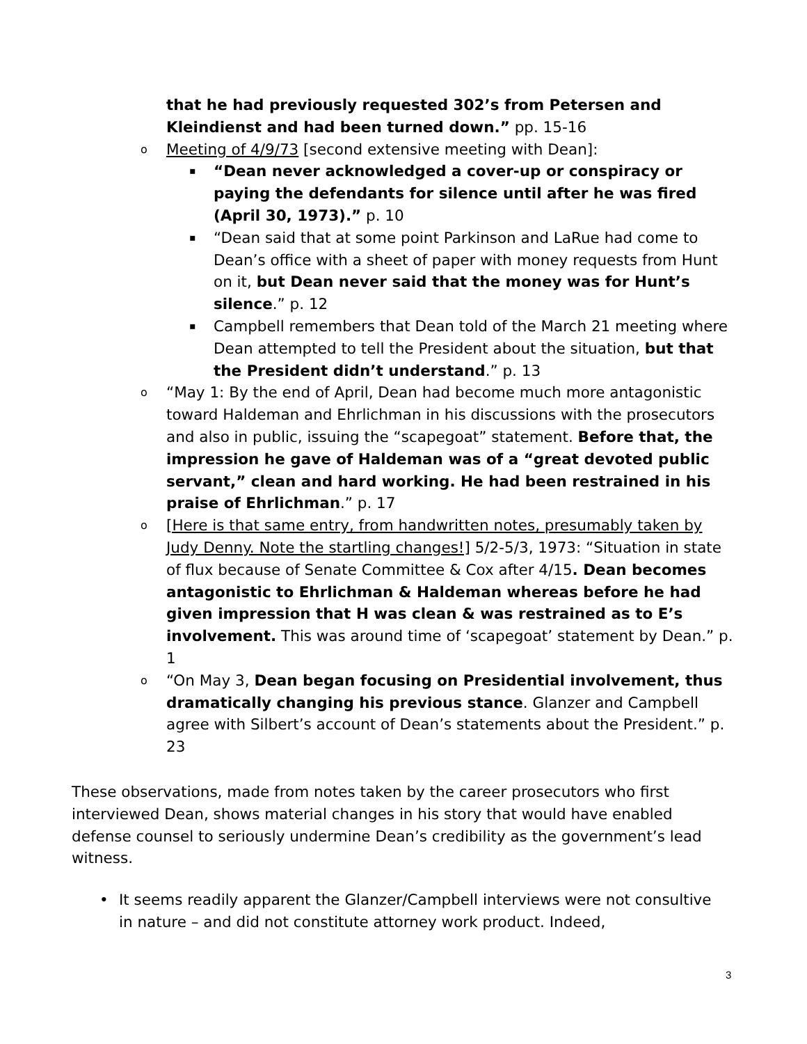that he had previously requested 302’s from Petersen and Kleindienst and had been turned down.” pp. 15-16
o
Meeting of 4/9/73 [second extensive meeting with Dean]:
▪
“Dean never acknowledged a cover-up or conspiracy or paying the defendants for silence until after he was fired (April 30, 1973).” p. 10
▪
“Dean said that at some point Parkinson and LaRue had come to Dean’s office with a sheet of paper with money requests from Hunt on it, but Dean never said that the money was for Hunt’s silence.” p. 12
▪
Campbell remembers that Dean told of the March 21 meeting where Dean attempted to tell the President about the situation, but that the President didn’t understand.” p. 13
o
“May 1: By the end of April, Dean had become much more antagonistic toward Haldeman and Ehrlichman in his discussions with the prosecutors and also in public, issuing the “scapegoat” statement. Before that, the impression he gave of Haldeman was of a “great devoted public servant,” clean and hard working. He had been restrained in his praise of Ehrlichman.” p. 17
o
[Here is that same entry, from handwritten notes, presumably taken by Judy Denny. Note the startling changes!] 5/2-5/3, 1973: “Situation in state of flux because of Senate Committee & Cox after 4/15. Dean becomes antagonistic to Ehrlichman & Haldeman whereas before he had given impression that H was clean & was restrained as to E’s involvement. This was around time of ‘scapegoat’ statement by Dean.” p. 1
o
“On May 3, Dean began focusing on Presidential involvement, thus dramatically changing his previous stance. Glanzer and Campbell agree with Silbert’s account of Dean’s statements about the President.” p. 23
These observations, made from notes taken by the career prosecutors who first interviewed Dean, shows material changes in his story that would have enabled defense counsel to seriously undermine Dean’s credibility as the government’s lead witness.
• It seems readily apparent the Glanzer/Campbell interviews were not consultive in nature – and did not constitute attorney work product. Indeed,
3